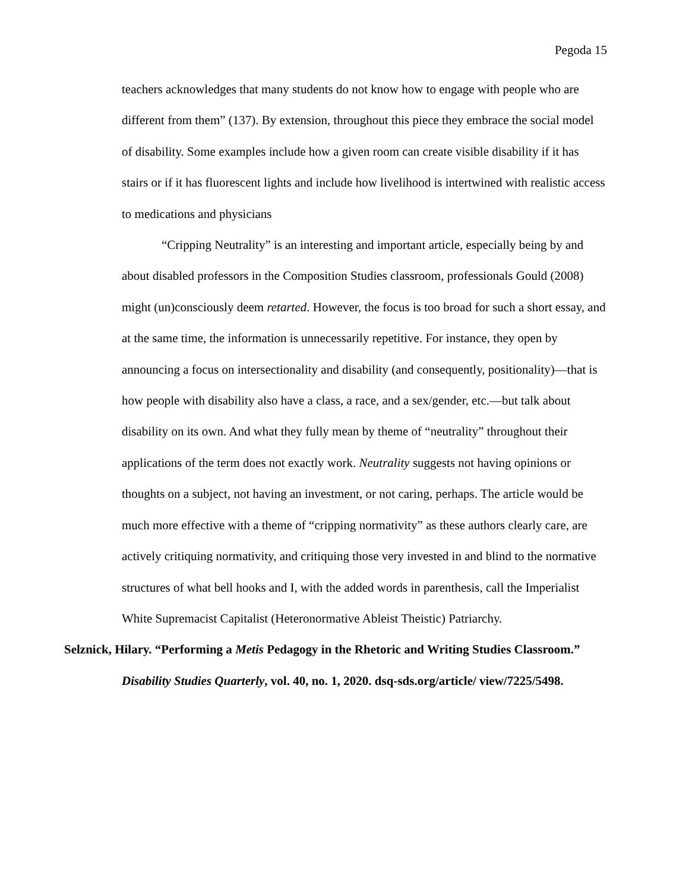Pegoda 15
teachers acknowledges that many students do not know how to engage with people who are different from them” (137). By extension, throughout this piece they embrace the social model of disability. Some examples include how a given room can create visible disability if it has stairs or if it has fluorescent lights and include how livelihood is intertwined with realistic access to medications and physicians
“Cripping Neutrality” is an interesting and important article, especially being by and about disabled professors in the Composition Studies classroom, professionals Gould (2008) might (un)consciously deem retarted. However, the focus is too broad for such a short essay, and at the same time, the information is unnecessarily repetitive. For instance, they open by announcing a focus on intersectionality and disability (and consequently, positionality)—that is how people with disability also have a class, a race, and a sex/gender, etc.—but talk about disability on its own. And what they fully mean by theme of “neutrality” throughout their applications of the term does not exactly work. Neutrality suggests not having opinions or thoughts on a subject, not having an investment, or not caring, perhaps. The article would be much more effective with a theme of “cripping normativity” as these authors clearly care, are actively critiquing normativity, and critiquing those very invested in and blind to the normative structures of what bell hooks and I, with the added words in parenthesis, call the Imperialist White Supremacist Capitalist (Heteronormative Ableist Theistic) Patriarchy.
Selznick, Hilary. “Performing a Metis Pedagogy in the Rhetoric and Writing Studies Classroom.” Disability Studies Quarterly, vol. 40, no. 1, 2020. dsq-sds.org/article/ view/7225/5498.